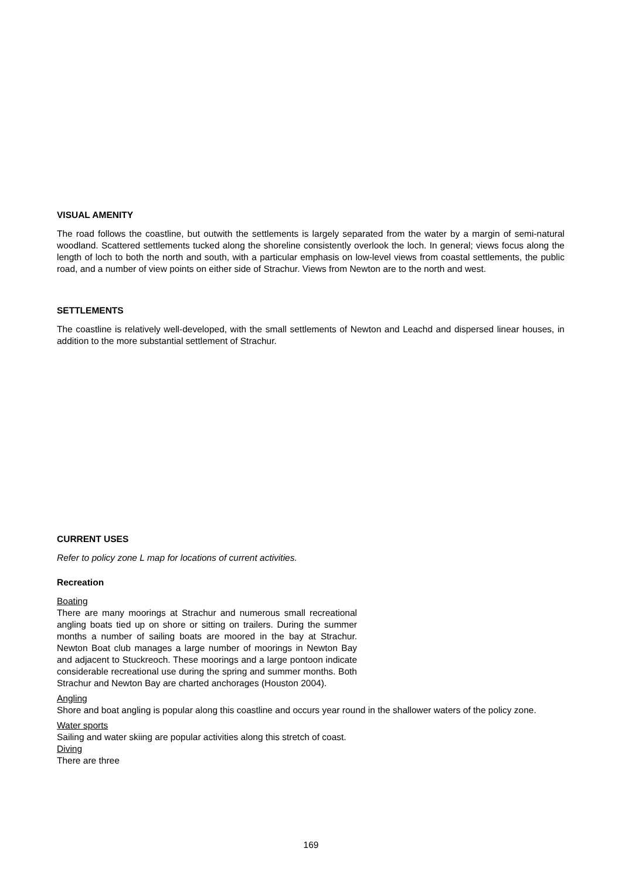VISUAL AMENITY
The road follows the coastline, but outwith the settlements is largely separated from the water by a margin of semi-natural woodland. Scattered settlements tucked along the shoreline consistently overlook the loch. In general; views focus along the length of loch to both the north and south, with a particular emphasis on low-level views from coastal settlements, the public road, and a number of view points on either side of Strachur. Views from Newton are to the north and west.
SETTLEMENTS
The coastline is relatively well-developed, with the small settlements of Newton and Leachd and dispersed linear houses, in addition to the more substantial settlement of Strachur.
CURRENT USES
Refer to policy zone L map for locations of current activities.
Recreation
Boating
There are many moorings at Strachur and numerous small recreational angling boats tied up on shore or sitting on trailers. During the summer months a number of sailing boats are moored in the bay at Strachur. Newton Boat club manages a large number of moorings in Newton Bay and adjacent to Stuckreoch. These moorings and a large pontoon indicate considerable recreational use during the spring and summer months. Both Strachur and Newton Bay are charted anchorages (Houston 2004).
Angling
Shore and boat angling is popular along this coastline and occurs year round in the shallower waters of the policy zone.
Water sports
Sailing and water skiing are popular activities along this stretch of coast.
Diving
There are three
169